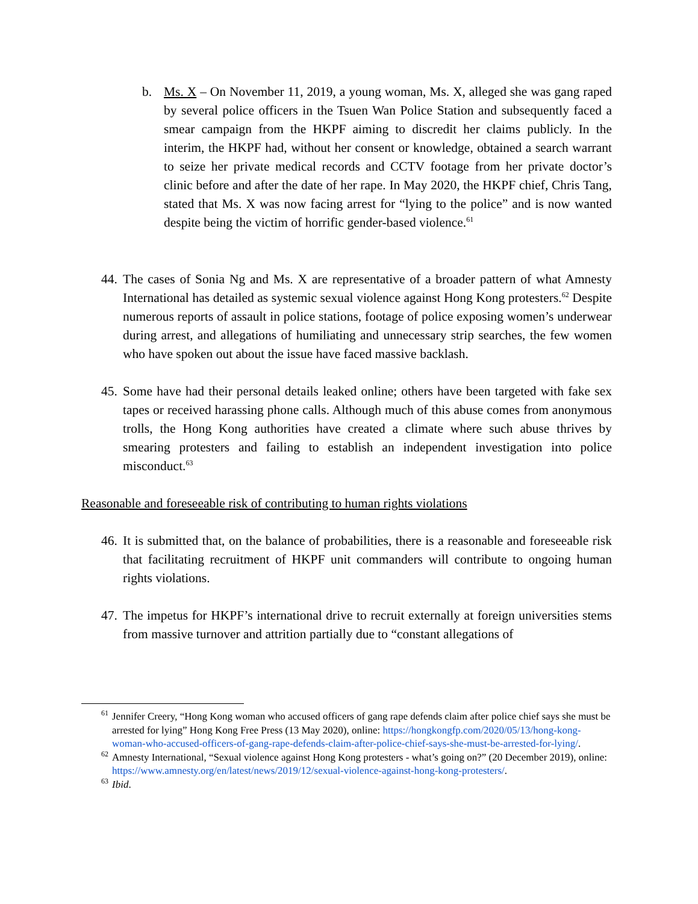b. Ms. X – On November 11, 2019, a young woman, Ms. X, alleged she was gang raped by several police officers in the Tsuen Wan Police Station and subsequently faced a smear campaign from the HKPF aiming to discredit her claims publicly. In the interim, the HKPF had, without her consent or knowledge, obtained a search warrant to seize her private medical records and CCTV footage from her private doctor’s clinic before and after the date of her rape. In May 2020, the HKPF chief, Chris Tang, stated that Ms. X was now facing arrest for “lying to the police” and is now wanted despite being the victim of horrific gender-based violence.<sup>61</sup>
44. The cases of Sonia Ng and Ms. X are representative of a broader pattern of what Amnesty International has detailed as systemic sexual violence against Hong Kong protesters.<sup>62</sup> Despite numerous reports of assault in police stations, footage of police exposing women’s underwear during arrest, and allegations of humiliating and unnecessary strip searches, the few women who have spoken out about the issue have faced massive backlash.
45. Some have had their personal details leaked online; others have been targeted with fake sex tapes or received harassing phone calls. Although much of this abuse comes from anonymous trolls, the Hong Kong authorities have created a climate where such abuse thrives by smearing protesters and failing to establish an independent investigation into police misconduct.<sup>63</sup>
Reasonable and foreseeable risk of contributing to human rights violations
46. It is submitted that, on the balance of probabilities, there is a reasonable and foreseeable risk that facilitating recruitment of HKPF unit commanders will contribute to ongoing human rights violations.
47. The impetus for HKPF’s international drive to recruit externally at foreign universities stems from massive turnover and attrition partially due to “constant allegations of
<sup>61</sup> Jennifer Creery, “Hong Kong woman who accused officers of gang rape defends claim after police chief says she must be arrested for lying” Hong Kong Free Press (13 May 2020), online: https://hongkongfp.com/2020/05/13/hong-kong-woman-who-accused-officers-of-gang-rape-defends-claim-after-police-chief-says-she-must-be-arrested-for-lying/.
<sup>62</sup> Amnesty International, “Sexual violence against Hong Kong protesters - what’s going on?” (20 December 2019), online:
https://www.amnesty.org/en/latest/news/2019/12/sexual-violence-against-hong-kong-protesters/.
<sup>63</sup> Ibid.